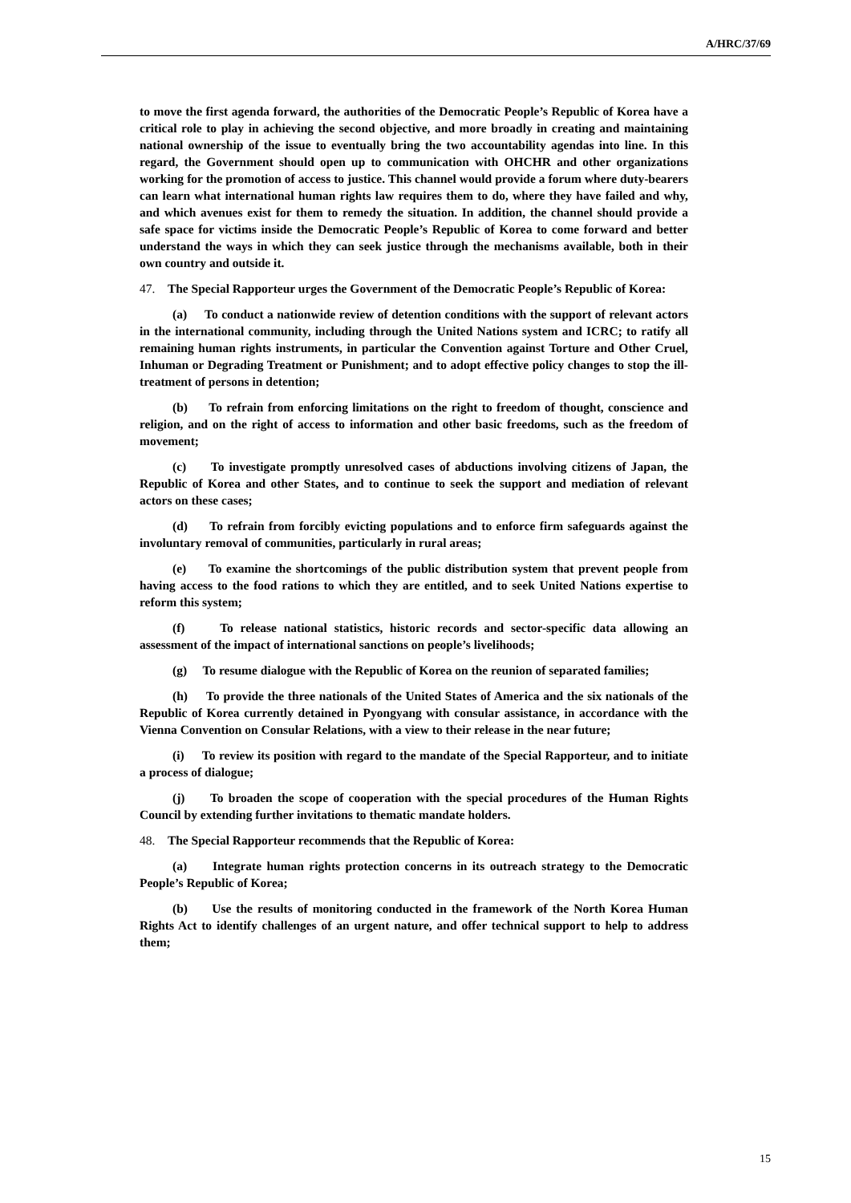A/HRC/37/69
to move the first agenda forward, the authorities of the Democratic People’s Republic of Korea have a critical role to play in achieving the second objective, and more broadly in creating and maintaining national ownership of the issue to eventually bring the two accountability agendas into line. In this regard, the Government should open up to communication with OHCHR and other organizations working for the promotion of access to justice. This channel would provide a forum where duty-bearers can learn what international human rights law requires them to do, where they have failed and why, and which avenues exist for them to remedy the situation. In addition, the channel should provide a safe space for victims inside the Democratic People’s Republic of Korea to come forward and better understand the ways in which they can seek justice through the mechanisms available, both in their own country and outside it.
47. The Special Rapporteur urges the Government of the Democratic People’s Republic of Korea:
(a) To conduct a nationwide review of detention conditions with the support of relevant actors in the international community, including through the United Nations system and ICRC; to ratify all remaining human rights instruments, in particular the Convention against Torture and Other Cruel, Inhuman or Degrading Treatment or Punishment; and to adopt effective policy changes to stop the ill-treatment of persons in detention;
(b) To refrain from enforcing limitations on the right to freedom of thought, conscience and religion, and on the right of access to information and other basic freedoms, such as the freedom of movement;
(c) To investigate promptly unresolved cases of abductions involving citizens of Japan, the Republic of Korea and other States, and to continue to seek the support and mediation of relevant actors on these cases;
(d) To refrain from forcibly evicting populations and to enforce firm safeguards against the involuntary removal of communities, particularly in rural areas;
(e) To examine the shortcomings of the public distribution system that prevent people from having access to the food rations to which they are entitled, and to seek United Nations expertise to reform this system;
(f) To release national statistics, historic records and sector-specific data allowing an assessment of the impact of international sanctions on people’s livelihoods;
(g) To resume dialogue with the Republic of Korea on the reunion of separated families;
(h) To provide the three nationals of the United States of America and the six nationals of the Republic of Korea currently detained in Pyongyang with consular assistance, in accordance with the Vienna Convention on Consular Relations, with a view to their release in the near future;
(i) To review its position with regard to the mandate of the Special Rapporteur, and to initiate a process of dialogue;
(j) To broaden the scope of cooperation with the special procedures of the Human Rights Council by extending further invitations to thematic mandate holders.
48. The Special Rapporteur recommends that the Republic of Korea:
(a) Integrate human rights protection concerns in its outreach strategy to the Democratic People’s Republic of Korea;
(b) Use the results of monitoring conducted in the framework of the North Korea Human Rights Act to identify challenges of an urgent nature, and offer technical support to help to address them;
15